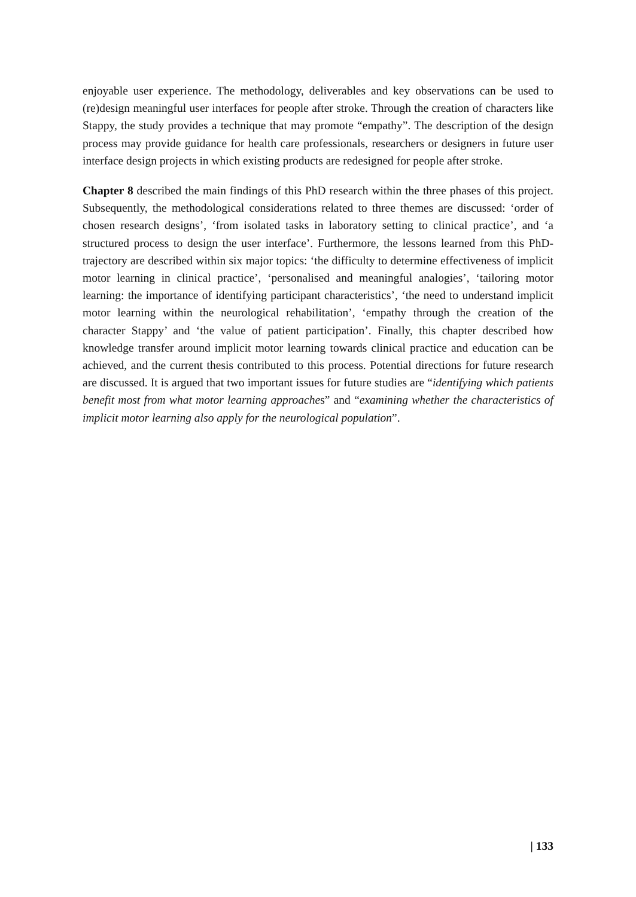enjoyable user experience. The methodology, deliverables and key observations can be used to (re)design meaningful user interfaces for people after stroke. Through the creation of characters like Stappy, the study provides a technique that may promote “empathy”. The description of the design process may provide guidance for health care professionals, researchers or designers in future user interface design projects in which existing products are redesigned for people after stroke.
Chapter 8 described the main findings of this PhD research within the three phases of this project. Subsequently, the methodological considerations related to three themes are discussed: ‘order of chosen research designs’, ‘from isolated tasks in laboratory setting to clinical practice’, and ‘a structured process to design the user interface’. Furthermore, the lessons learned from this PhD-trajectory are described within six major topics: ‘the difficulty to determine effectiveness of implicit motor learning in clinical practice’, ‘personalised and meaningful analogies’, ‘tailoring motor learning: the importance of identifying participant characteristics’, ‘the need to understand implicit motor learning within the neurological rehabilitation’, ‘empathy through the creation of the character Stappy’ and ‘the value of patient participation’. Finally, this chapter described how knowledge transfer around implicit motor learning towards clinical practice and education can be achieved, and the current thesis contributed to this process. Potential directions for future research are discussed. It is argued that two important issues for future studies are “identifying which patients benefit most from what motor learning approaches” and “examining whether the characteristics of implicit motor learning also apply for the neurological population”.
| 133